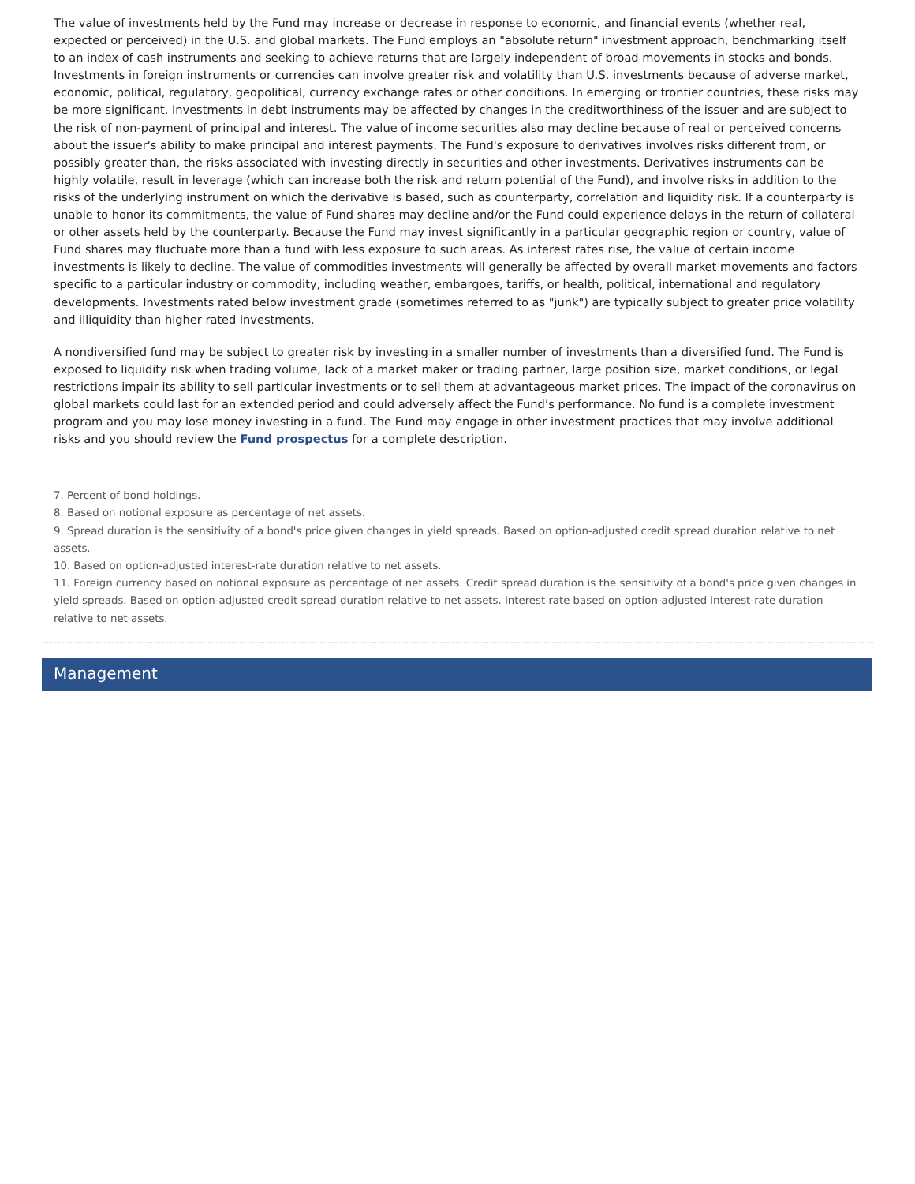The value of investments held by the Fund may increase or decrease in response to economic, and financial events (whether real, expected or perceived) in the U.S. and global markets. The Fund employs an "absolute return" investment approach, benchmarking itself to an index of cash instruments and seeking to achieve returns that are largely independent of broad movements in stocks and bonds. Investments in foreign instruments or currencies can involve greater risk and volatility than U.S. investments because of adverse market, economic, political, regulatory, geopolitical, currency exchange rates or other conditions. In emerging or frontier countries, these risks may be more significant. Investments in debt instruments may be affected by changes in the creditworthiness of the issuer and are subject to the risk of non-payment of principal and interest. The value of income securities also may decline because of real or perceived concerns about the issuer's ability to make principal and interest payments. The Fund's exposure to derivatives involves risks different from, or possibly greater than, the risks associated with investing directly in securities and other investments. Derivatives instruments can be highly volatile, result in leverage (which can increase both the risk and return potential of the Fund), and involve risks in addition to the risks of the underlying instrument on which the derivative is based, such as counterparty, correlation and liquidity risk. If a counterparty is unable to honor its commitments, the value of Fund shares may decline and/or the Fund could experience delays in the return of collateral or other assets held by the counterparty. Because the Fund may invest significantly in a particular geographic region or country, value of Fund shares may fluctuate more than a fund with less exposure to such areas. As interest rates rise, the value of certain income investments is likely to decline. The value of commodities investments will generally be affected by overall market movements and factors specific to a particular industry or commodity, including weather, embargoes, tariffs, or health, political, international and regulatory developments. Investments rated below investment grade (sometimes referred to as "junk") are typically subject to greater price volatility and illiquidity than higher rated investments.
A nondiversified fund may be subject to greater risk by investing in a smaller number of investments than a diversified fund. The Fund is exposed to liquidity risk when trading volume, lack of a market maker or trading partner, large position size, market conditions, or legal restrictions impair its ability to sell particular investments or to sell them at advantageous market prices. The impact of the coronavirus on global markets could last for an extended period and could adversely affect the Fund’s performance. No fund is a complete investment program and you may lose money investing in a fund. The Fund may engage in other investment practices that may involve additional risks and you should review the Fund prospectus for a complete description.
7. Percent of bond holdings.
8. Based on notional exposure as percentage of net assets.
9. Spread duration is the sensitivity of a bond's price given changes in yield spreads. Based on option-adjusted credit spread duration relative to net assets.
10. Based on option-adjusted interest-rate duration relative to net assets.
11. Foreign currency based on notional exposure as percentage of net assets. Credit spread duration is the sensitivity of a bond's price given changes in yield spreads. Based on option-adjusted credit spread duration relative to net assets. Interest rate based on option-adjusted interest-rate duration relative to net assets.
Management